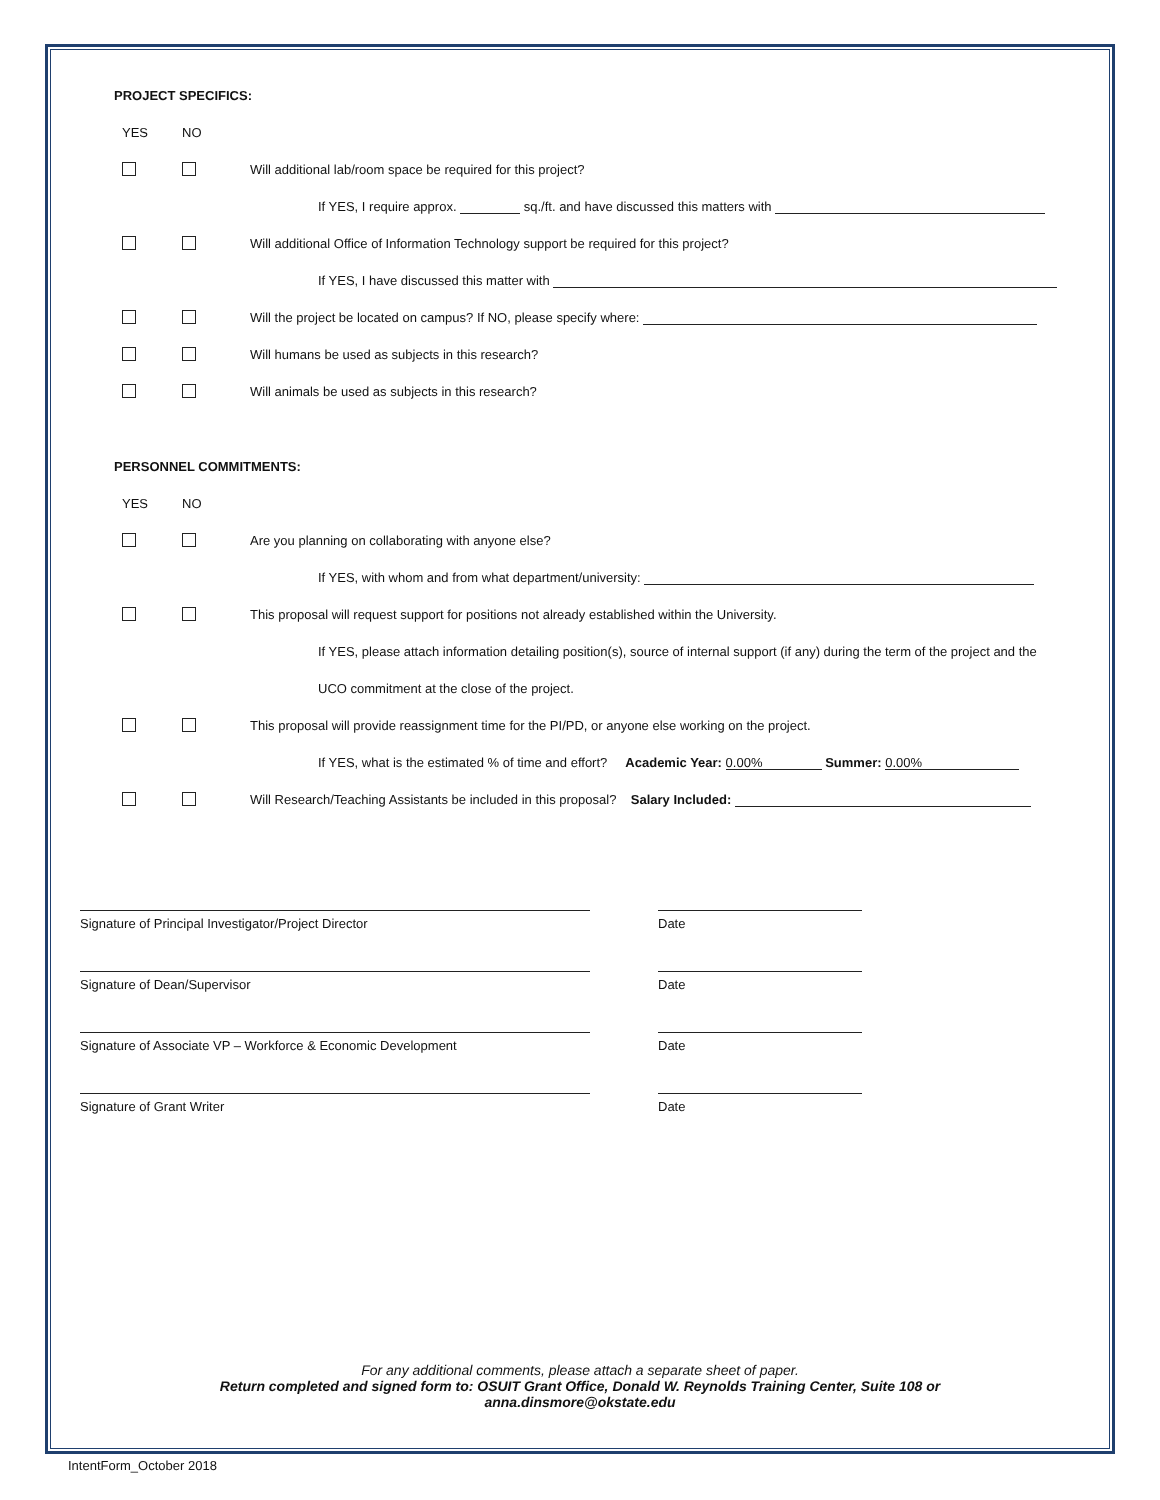PROJECT SPECIFICS:
YES NO
Will additional lab/room space be required for this project?
If YES, I require approx. sq./ft. and have discussed this matters with
Will additional Office of Information Technology support be required for this project?
If YES, I have discussed this matter with
Will the project be located on campus? If NO, please specify where:
Will humans be used as subjects in this research?
Will animals be used as subjects in this research?
PERSONNEL COMMITMENTS:
YES NO
Are you planning on collaborating with anyone else?
If YES, with whom and from what department/university:
This proposal will request support for positions not already established within the University.
If YES, please attach information detailing position(s), source of internal support (if any) during the term of the project and the
UCO commitment at the close of the project.
This proposal will provide reassignment time for the PI/PD, or anyone else working on the project.
If YES, what is the estimated % of time and effort? Academic Year: 0.00% Summer: 0.00%
Will Research/Teaching Assistants be included in this proposal? Salary Included:
Signature of Principal Investigator/Project Director Date
Signature of Dean/Supervisor Date
Signature of Associate VP – Workforce & Economic Development Date
Signature of Grant Writer Date
For any additional comments, please attach a separate sheet of paper.
Return completed and signed form to: OSUIT Grant Office, Donald W. Reynolds Training Center, Suite 108 or
anna.dinsmore@okstate.edu
IntentForm_October 2018